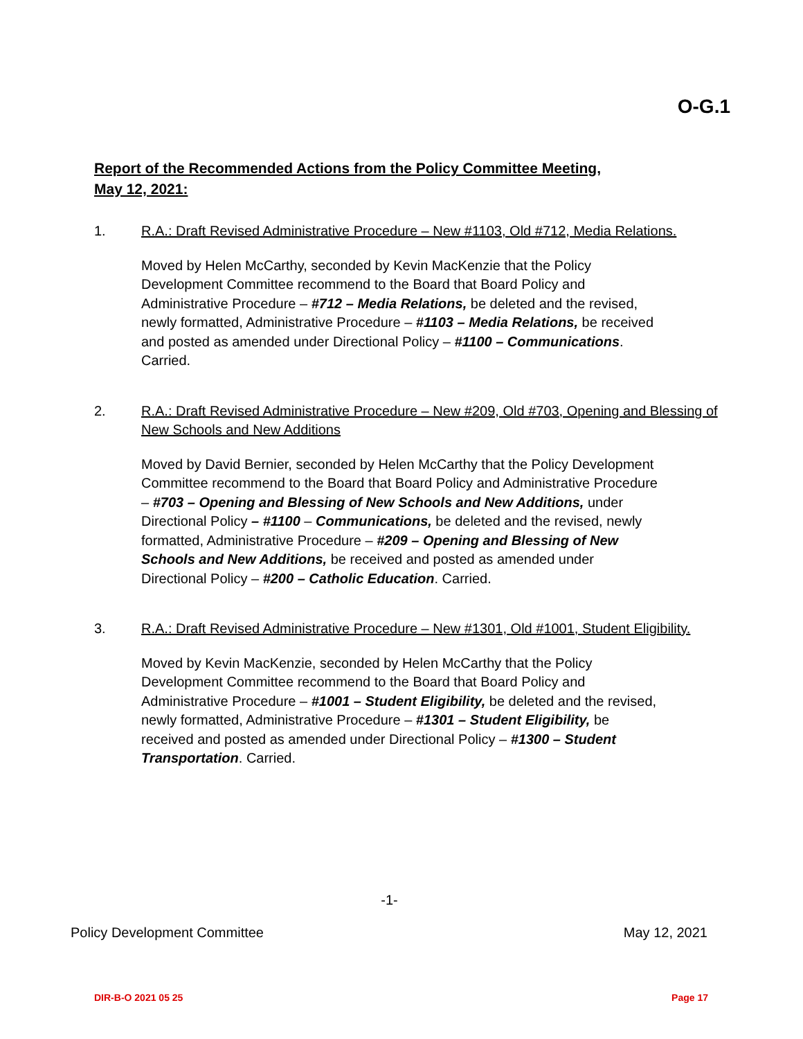O-G.1
Report of the Recommended Actions from the Policy Committee Meeting,
May 12, 2021:
1. R.A.: Draft Revised Administrative Procedure – New #1103, Old #712, Media Relations.
Moved by Helen McCarthy, seconded by Kevin MacKenzie that the Policy
Development Committee recommend to the Board that Board Policy and
Administrative Procedure – #712 – Media Relations, be deleted and the revised,
newly formatted, Administrative Procedure – #1103 – Media Relations, be received
and posted as amended under Directional Policy – #1100 – Communications.
Carried.
2. R.A.: Draft Revised Administrative Procedure – New #209, Old #703, Opening and Blessing of New Schools and New Additions
Moved by David Bernier, seconded by Helen McCarthy that the Policy Development
Committee recommend to the Board that Board Policy and Administrative Procedure
– #703 – Opening and Blessing of New Schools and New Additions, under
Directional Policy – #1100 – Communications, be deleted and the revised, newly
formatted, Administrative Procedure – #209 – Opening and Blessing of New
Schools and New Additions, be received and posted as amended under
Directional Policy – #200 – Catholic Education. Carried.
3. R.A.: Draft Revised Administrative Procedure – New #1301, Old #1001, Student Eligibility.
Moved by Kevin MacKenzie, seconded by Helen McCarthy that the Policy
Development Committee recommend to the Board that Board Policy and
Administrative Procedure – #1001 – Student Eligibility, be deleted and the revised,
newly formatted, Administrative Procedure – #1301 – Student Eligibility, be
received and posted as amended under Directional Policy – #1300 – Student
Transportation. Carried.
-1-
Policy Development Committee May 12, 2021
DIR-B-O 2021 05 25 Page 17